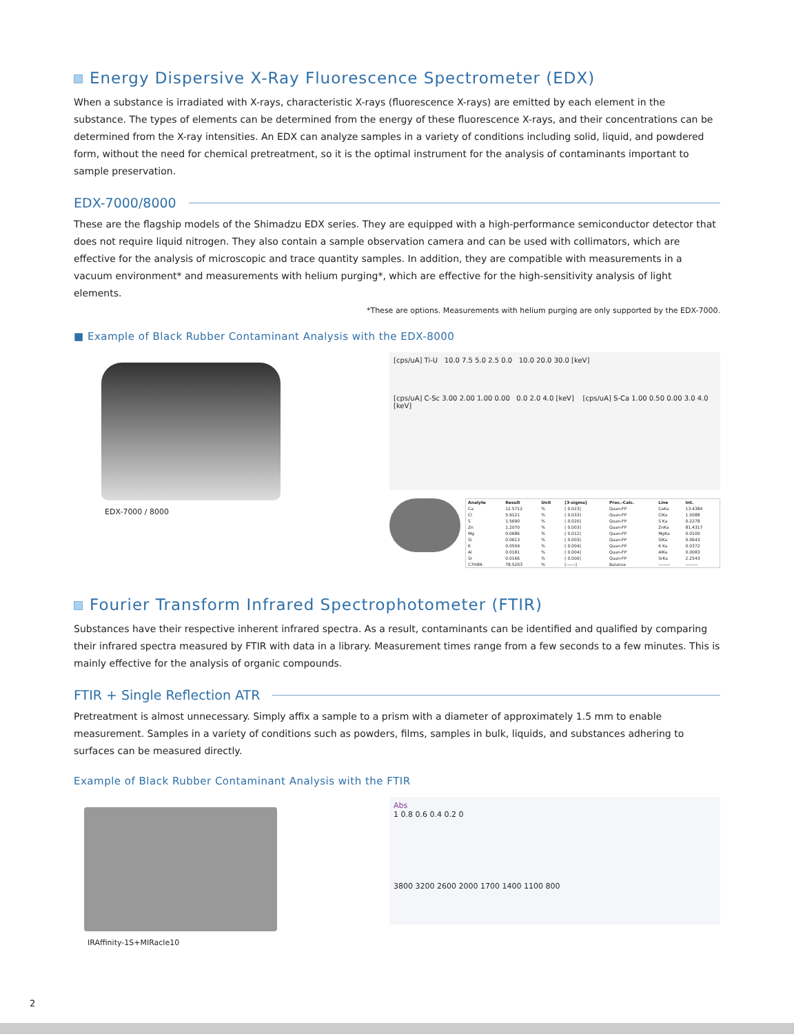Energy Dispersive X-Ray Fluorescence Spectrometer (EDX)
When a substance is irradiated with X-rays, characteristic X-rays (fluorescence X-rays) are emitted by each element in the substance. The types of elements can be determined from the energy of these fluorescence X-rays, and their concentrations can be determined from the X-ray intensities. An EDX can analyze samples in a variety of conditions including solid, liquid, and powdered form, without the need for chemical pretreatment, so it is the optimal instrument for the analysis of contaminants important to sample preservation.
EDX-7000/8000
These are the flagship models of the Shimadzu EDX series. They are equipped with a high-performance semiconductor detector that does not require liquid nitrogen. They also contain a sample observation camera and can be used with collimators, which are effective for the analysis of microscopic and trace quantity samples. In addition, they are compatible with measurements in a vacuum environment* and measurements with helium purging*, which are effective for the high-sensitivity analysis of light elements.
*These are options. Measurements with helium purging are only supported by the EDX-7000.
■ Example of Black Rubber Contaminant Analysis with the EDX-8000
EDX-7000 / 8000
[cps/uA] Ti-U 10.0 7.5 5.0 2.5 0.0 10.0 20.0 30.0 [keV]
[cps/uA] C-Sc 3.00 2.00 1.00 0.00 0.0 2.0 4.0 [keV] [cps/uA] S-Ca 1.00 0.50 0.00 3.0 4.0 [keV]
| Analyte | Result | Unit | [3-sigma] | Proc.-Calc. | Line | Int. |
| --- | --- | --- | --- | --- | --- | --- |
| Ca | 12.5712 | % | [ 0.023] | Quan-FP | CaKa | 13.4384 |
| Cl | 5.9121 | % | [ 0.033] | Quan-FP | ClKa | 1.5088 |
| S | 1.5690 | % | [ 0.020] | Quan-FP | S Ka | 0.2278 |
| Zn | 1.2070 | % | [ 0.003] | Quan-FP | ZnKa | 81.4317 |
| Mg | 0.0686 | % | [ 0.012] | Quan-FP | MgKa | 0.0100 |
| Si | 0.0613 | % | [ 0.003] | Quan-FP | SiKa | 0.0643 |
| K | 0.0559 | % | [ 0.004] | Quan-FP | K Ka | 0.0372 |
| Al | 0.0181 | % | [ 0.004] | Quan-FP | AlKa | 0.0083 |
| Sr | 0.0166 | % | [ 0.000] | Quan-FP | SrKa | 2.2543 |
| C7H9N | 78.5203 | % | [------] | Balance | -------- | -------- |
Fourier Transform Infrared Spectrophotometer (FTIR)
Substances have their respective inherent infrared spectra. As a result, contaminants can be identified and qualified by comparing their infrared spectra measured by FTIR with data in a library. Measurement times range from a few seconds to a few minutes. This is mainly effective for the analysis of organic compounds.
FTIR + Single Reflection ATR
Pretreatment is almost unnecessary. Simply affix a sample to a prism with a diameter of approximately 1.5 mm to enable measurement. Samples in a variety of conditions such as powders, films, samples in bulk, liquids, and substances adhering to surfaces can be measured directly.
Example of Black Rubber Contaminant Analysis with the FTIR
IRAffinity-1S+MIRacle10
Abs
1 0.8 0.6 0.4 0.2 0
3800 3200 2600 2000 1700 1400 1100 800
2